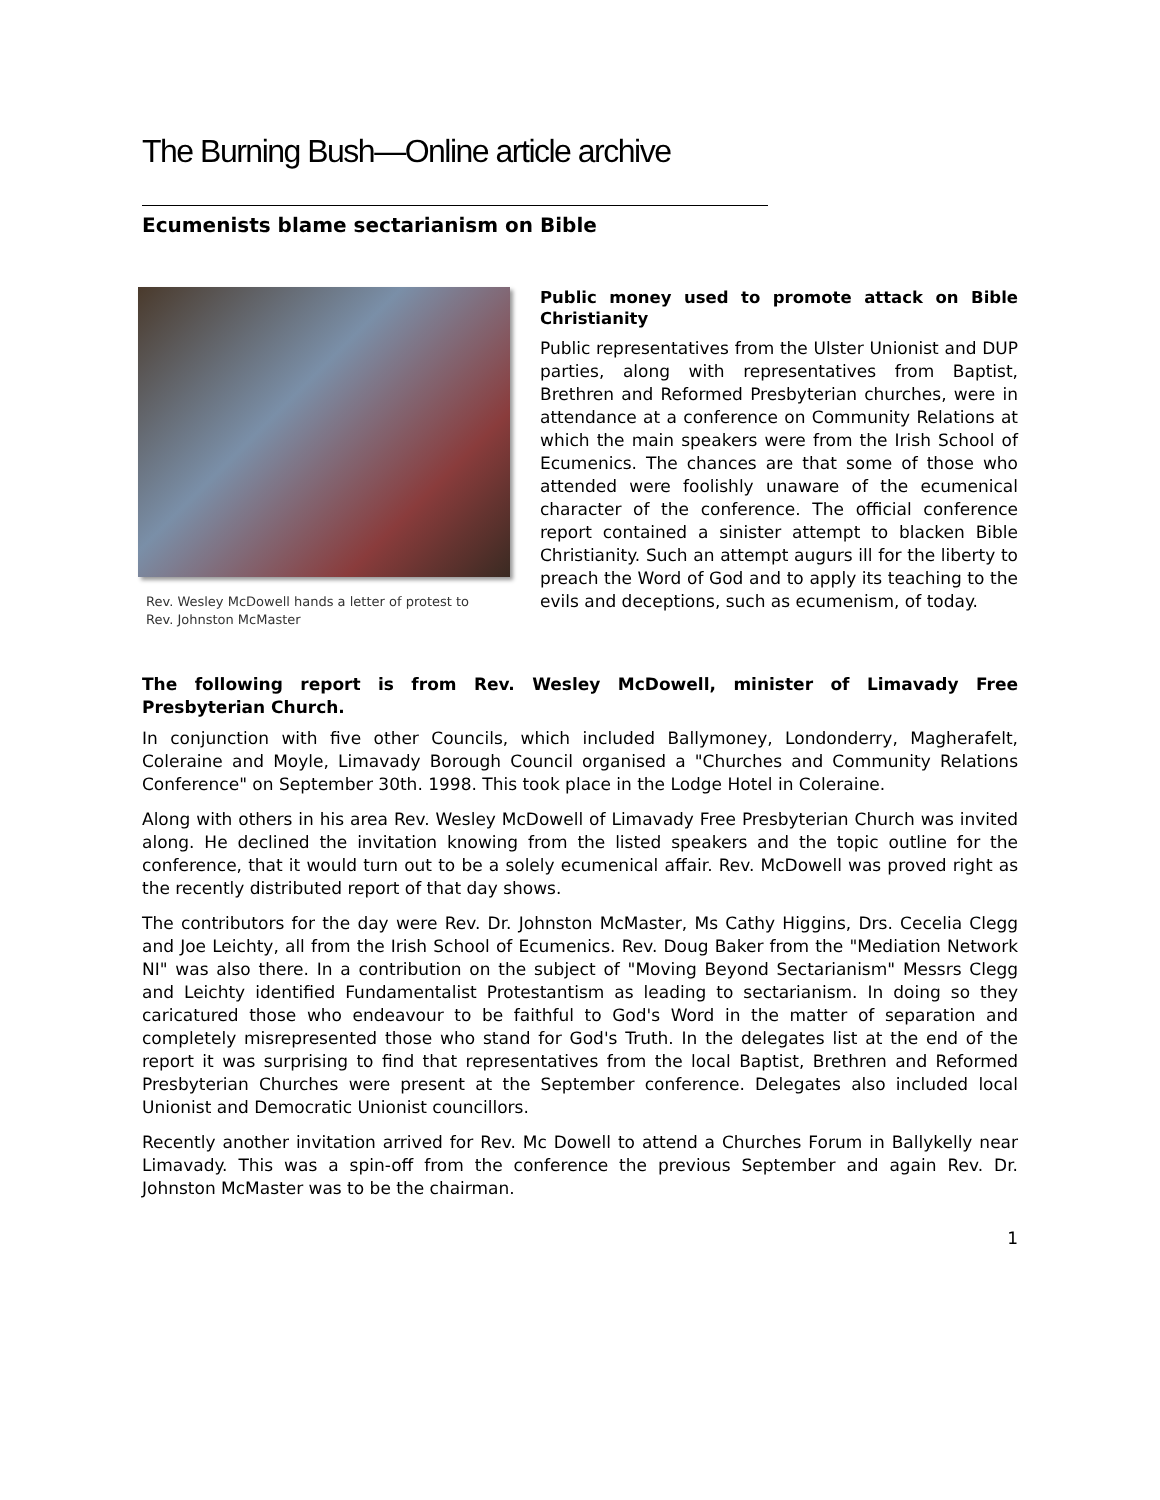The Burning Bush—Online article archive
Ecumenists blame sectarianism on Bible
Rev. Wesley McDowell hands a letter of protest to
Rev. Johnston McMaster
Public money used to promote attack on Bible Christianity
Public representatives from the Ulster Unionist and DUP parties, along with representatives from Baptist, Brethren and Reformed Presbyterian churches, were in attendance at a conference on Community Relations at which the main speakers were from the Irish School of Ecumenics. The chances are that some of those who attended were foolishly unaware of the ecumenical character of the conference. The official conference report contained a sinister attempt to blacken Bible Christianity. Such an attempt augurs ill for the liberty to preach the Word of God and to apply its teaching to the evils and deceptions, such as ecumenism, of today.
The following report is from Rev. Wesley McDowell, minister of Limavady Free Presbyterian Church.
In conjunction with five other Councils, which included Ballymoney, Londonderry, Magherafelt, Coleraine and Moyle, Limavady Borough Council organised a "Churches and Community Relations Conference" on September 30th. 1998. This took place in the Lodge Hotel in Coleraine.
Along with others in his area Rev. Wesley McDowell of Limavady Free Presbyterian Church was invited along. He declined the invitation knowing from the listed speakers and the topic outline for the conference, that it would turn out to be a solely ecumenical affair. Rev. McDowell was proved right as the recently distributed report of that day shows.
The contributors for the day were Rev. Dr. Johnston McMaster, Ms Cathy Higgins, Drs. Cecelia Clegg and Joe Leichty, all from the Irish School of Ecumenics. Rev. Doug Baker from the "Mediation Network NI" was also there. In a contribution on the subject of "Moving Beyond Sectarianism" Messrs Clegg and Leichty identified Fundamentalist Protestantism as leading to sectarianism. In doing so they caricatured those who endeavour to be faithful to God's Word in the matter of separation and completely misrepresented those who stand for God's Truth. In the delegates list at the end of the report it was surprising to find that representatives from the local Baptist, Brethren and Reformed Presbyterian Churches were present at the September conference. Delegates also included local Unionist and Democratic Unionist councillors.
Recently another invitation arrived for Rev. Mc Dowell to attend a Churches Forum in Ballykelly near Limavady. This was a spin-off from the conference the previous September and again Rev. Dr. Johnston McMaster was to be the chairman.
1